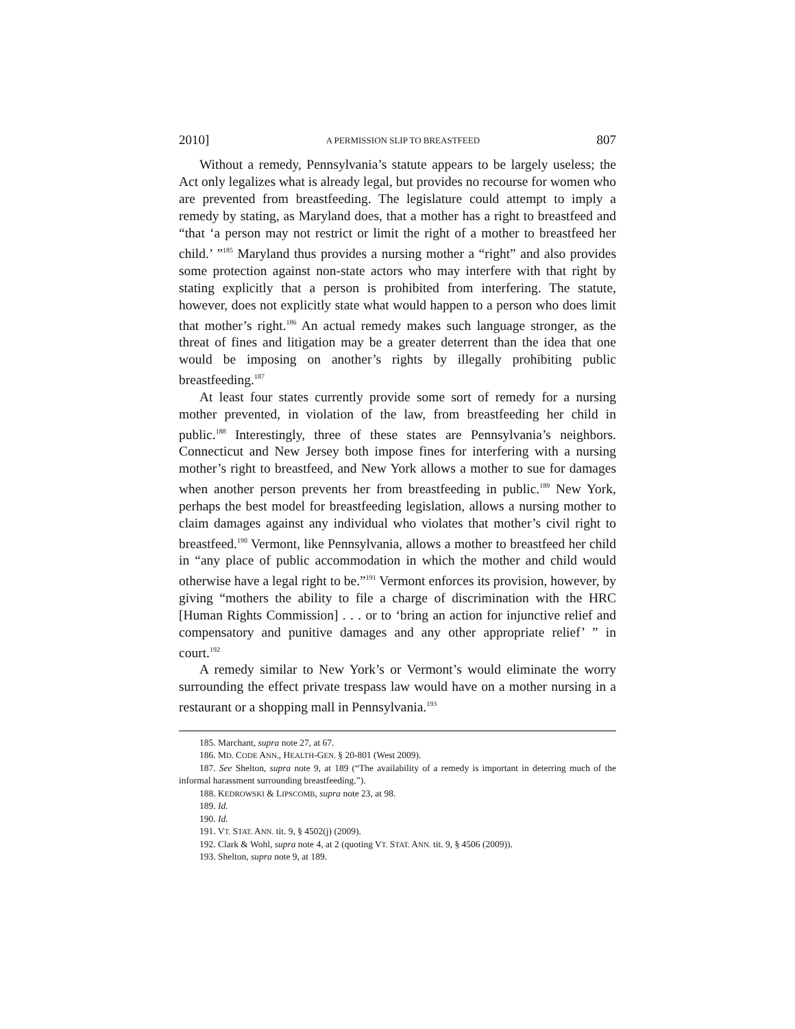2010] A PERMISSION SLIP TO BREASTFEED 807
Without a remedy, Pennsylvania’s statute appears to be largely useless; the Act only legalizes what is already legal, but provides no recourse for women who are prevented from breastfeeding. The legislature could attempt to imply a remedy by stating, as Maryland does, that a mother has a right to breastfeed and “that ‘a person may not restrict or limit the right of a mother to breastfeed her child.’ ”<sup>185</sup> Maryland thus provides a nursing mother a “right” and also provides some protection against non-state actors who may interfere with that right by stating explicitly that a person is prohibited from interfering. The statute, however, does not explicitly state what would happen to a person who does limit that mother’s right.<sup>186</sup> An actual remedy makes such language stronger, as the threat of fines and litigation may be a greater deterrent than the idea that one would be imposing on another’s rights by illegally prohibiting public breastfeeding.<sup>187</sup>
At least four states currently provide some sort of remedy for a nursing mother prevented, in violation of the law, from breastfeeding her child in public.<sup>188</sup> Interestingly, three of these states are Pennsylvania’s neighbors. Connecticut and New Jersey both impose fines for interfering with a nursing mother’s right to breastfeed, and New York allows a mother to sue for damages when another person prevents her from breastfeeding in public.<sup>189</sup> New York, perhaps the best model for breastfeeding legislation, allows a nursing mother to claim damages against any individual who violates that mother’s civil right to breastfeed.<sup>190</sup> Vermont, like Pennsylvania, allows a mother to breastfeed her child in “any place of public accommodation in which the mother and child would otherwise have a legal right to be.”<sup>191</sup> Vermont enforces its provision, however, by giving “mothers the ability to file a charge of discrimination with the HRC [Human Rights Commission] . . . or to ‘bring an action for injunctive relief and compensatory and punitive damages and any other appropriate relief’ ” in court.<sup>192</sup>
A remedy similar to New York’s or Vermont’s would eliminate the worry surrounding the effect private trespass law would have on a mother nursing in a restaurant or a shopping mall in Pennsylvania.<sup>193</sup>
185. Marchant, supra note 27, at 67.
186. MD. CODE ANN., HEALTH-GEN. § 20-801 (West 2009).
187. See Shelton, supra note 9, at 189 (“The availability of a remedy is important in deterring much of the informal harassment surrounding breastfeeding.”).
188. KEDROWSKI & LIPSCOMB, supra note 23, at 98.
189. Id.
190. Id.
191. VT. STAT. ANN. tit. 9, § 4502(j) (2009).
192. Clark & Wohl, supra note 4, at 2 (quoting VT. STAT. ANN. tit. 9, § 4506 (2009)).
193. Shelton, supra note 9, at 189.